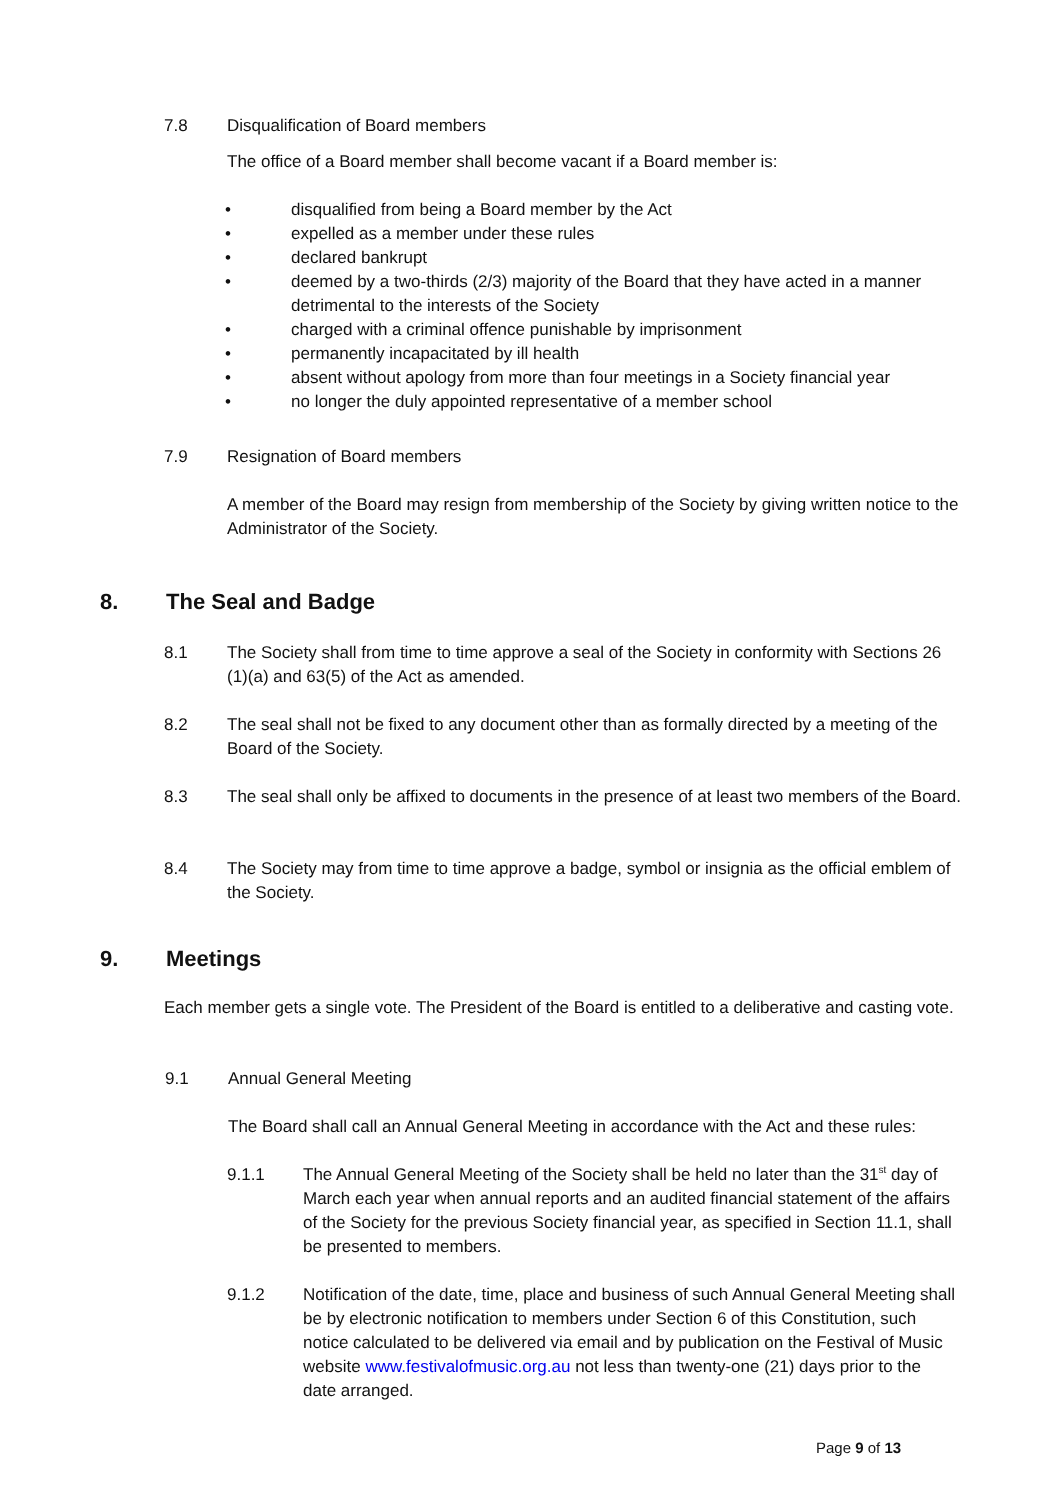7.8 Disqualification of Board members
The office of a Board member shall become vacant if a Board member is:
• disqualified from being a Board member by the Act
• expelled as a member under these rules
• declared bankrupt
• deemed by a two-thirds (2/3) majority of the Board that they have acted in a manner detrimental to the interests of the Society
• charged with a criminal offence punishable by imprisonment
• permanently incapacitated by ill health
• absent without apology from more than four meetings in a Society financial year
• no longer the duly appointed representative of a member school
7.9 Resignation of Board members
A member of the Board may resign from membership of the Society by giving written notice to the Administrator of the Society.
8. The Seal and Badge
8.1 The Society shall from time to time approve a seal of the Society in conformity with Sections 26 (1)(a) and 63(5) of the Act as amended.
8.2 The seal shall not be fixed to any document other than as formally directed by a meeting of the Board of the Society.
8.3 The seal shall only be affixed to documents in the presence of at least two members of the Board.
8.4 The Society may from time to time approve a badge, symbol or insignia as the official emblem of the Society.
9. Meetings
Each member gets a single vote. The President of the Board is entitled to a deliberative and casting vote.
9.1 Annual General Meeting
The Board shall call an Annual General Meeting in accordance with the Act and these rules:
9.1.1 The Annual General Meeting of the Society shall be held no later than the 31<sup>st</sup> day of March each year when annual reports and an audited financial statement of the affairs of the Society for the previous Society financial year, as specified in Section 11.1, shall be presented to members.
9.1.2 Notification of the date, time, place and business of such Annual General Meeting shall be by electronic notification to members under Section 6 of this Constitution, such notice calculated to be delivered via email and by publication on the Festival of Music website www.festivalofmusic.org.au not less than twenty-one (21) days prior to the date arranged.
Page 9 of 13